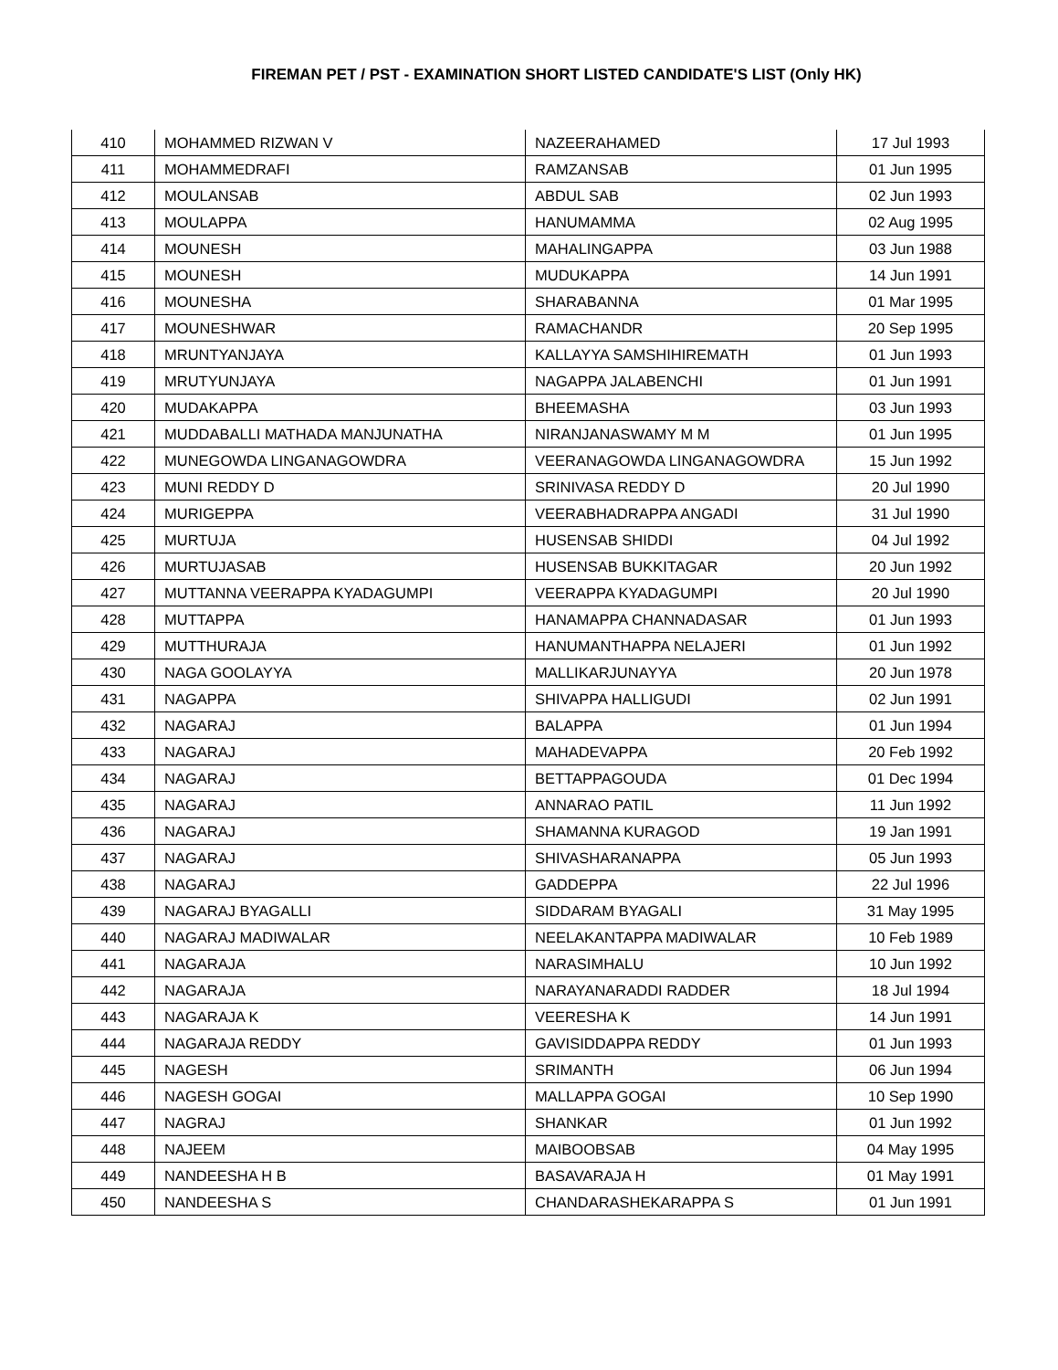FIREMAN PET / PST - EXAMINATION SHORT LISTED CANDIDATE'S LIST (Only HK)
| 410 | MOHAMMED RIZWAN V | NAZEERAHAMED | 17 Jul 1993 |
| 411 | MOHAMMEDRAFI | RAMZANSAB | 01 Jun 1995 |
| 412 | MOULANSAB | ABDUL SAB | 02 Jun 1993 |
| 413 | MOULAPPA | HANUMAMMA | 02 Aug 1995 |
| 414 | MOUNESH | MAHALINGAPPA | 03 Jun 1988 |
| 415 | MOUNESH | MUDUKAPPA | 14 Jun 1991 |
| 416 | MOUNESHA | SHARABANNA | 01 Mar 1995 |
| 417 | MOUNESHWAR | RAMACHANDR | 20 Sep 1995 |
| 418 | MRUNTYANJAYA | KALLAYYA SAMSHIHIREMATH | 01 Jun 1993 |
| 419 | MRUTYUNJAYA | NAGAPPA JALABENCHI | 01 Jun 1991 |
| 420 | MUDAKAPPA | BHEEMASHA | 03 Jun 1993 |
| 421 | MUDDABALLI MATHADA MANJUNATHA | NIRANJANASWAMY M M | 01 Jun 1995 |
| 422 | MUNEGOWDA LINGANAGOWDRA | VEERANAGOWDA LINGANAGOWDRA | 15 Jun 1992 |
| 423 | MUNI REDDY D | SRINIVASA REDDY D | 20 Jul 1990 |
| 424 | MURIGEPPA | VEERABHADRAPPA ANGADI | 31 Jul 1990 |
| 425 | MURTUJA | HUSENSAB SHIDDI | 04 Jul 1992 |
| 426 | MURTUJASAB | HUSENSAB BUKKITAGAR | 20 Jun 1992 |
| 427 | MUTTANNA VEERAPPA KYADAGUMPI | VEERAPPA KYADAGUMPI | 20 Jul 1990 |
| 428 | MUTTAPPA | HANAMAPPA CHANNADASAR | 01 Jun 1993 |
| 429 | MUTTHURAJA | HANUMANTHAPPA NELAJERI | 01 Jun 1992 |
| 430 | NAGA GOOLAYYA | MALLIKARJUNAYYA | 20 Jun 1978 |
| 431 | NAGAPPA | SHIVAPPA HALLIGUDI | 02 Jun 1991 |
| 432 | NAGARAJ | BALAPPA | 01 Jun 1994 |
| 433 | NAGARAJ | MAHADEVAPPA | 20 Feb 1992 |
| 434 | NAGARAJ | BETTAPPAGOUDA | 01 Dec 1994 |
| 435 | NAGARAJ | ANNARAO PATIL | 11 Jun 1992 |
| 436 | NAGARAJ | SHAMANNA KURAGOD | 19 Jan 1991 |
| 437 | NAGARAJ | SHIVASHARANAPPA | 05 Jun 1993 |
| 438 | NAGARAJ | GADDEPPA | 22 Jul 1996 |
| 439 | NAGARAJ BYAGALLI | SIDDARAM BYAGALI | 31 May 1995 |
| 440 | NAGARAJ MADIWALAR | NEELAKANTAPPA MADIWALAR | 10 Feb 1989 |
| 441 | NAGARAJA | NARASIMHALU | 10 Jun 1992 |
| 442 | NAGARAJA | NARAYANARADDI RADDER | 18 Jul 1994 |
| 443 | NAGARAJA K | VEERESHA K | 14 Jun 1991 |
| 444 | NAGARAJA REDDY | GAVISIDDAPPA REDDY | 01 Jun 1993 |
| 445 | NAGESH | SRIMANTH | 06 Jun 1994 |
| 446 | NAGESH GOGAI | MALLAPPA GOGAI | 10 Sep 1990 |
| 447 | NAGRAJ | SHANKAR | 01 Jun 1992 |
| 448 | NAJEEM | MAIBOOBSAB | 04 May 1995 |
| 449 | NANDEESHA H B | BASAVARAJA H | 01 May 1991 |
| 450 | NANDEESHA S | CHANDARASHEKARAPPA S | 01 Jun 1991 |